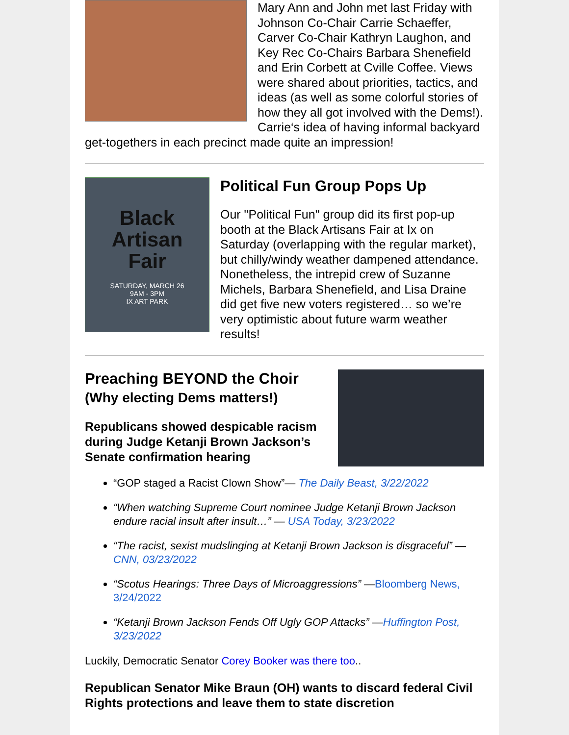Mary Ann and John met last Friday with Johnson Co-Chair Carrie Schaeffer, Carver Co-Chair Kathryn Laughon, and Key Rec Co-Chairs Barbara Shenefield and Erin Corbett at Cville Coffee. Views were shared about priorities, tactics, and ideas (as well as some colorful stories of how they all got involved with the Dems!). Carrie‘s idea of having informal backyard get-togethers in each precinct made quite an impression!
Black
Artisan
Fair
SATURDAY, MARCH 26
9AM - 3PM
IX ART PARK
Political Fun Group Pops Up
Our "Political Fun" group did its first pop-up booth at the Black Artisans Fair at Ix on Saturday (overlapping with the regular market), but chilly/windy weather dampened attendance. Nonetheless, the intrepid crew of Suzanne Michels, Barbara Shenefield, and Lisa Draine did get five new voters registered… so we’re very optimistic about future warm weather results!
Preaching BEYOND the Choir
(Why electing Dems matters!)
Republicans showed despicable racism during Judge Ketanji Brown Jackson’s Senate confirmation hearing
“GOP staged a Racist Clown Show”— The Daily Beast, 3/22/2022
“When watching Supreme Court nominee Judge Ketanji Brown Jackson endure racial insult after insult…” — USA Today, 3/23/2022
“The racist, sexist mudslinging at Ketanji Brown Jackson is disgraceful” — CNN, 03/23/2022
“Scotus Hearings: Three Days of Microaggressions” —Bloomberg News, 3/24/2022
“Ketanji Brown Jackson Fends Off Ugly GOP Attacks” —Huffington Post, 3/23/2022
Luckily, Democratic Senator Corey Booker was there too..
Republican Senator Mike Braun (OH) wants to discard federal Civil Rights protections and leave them to state discretion